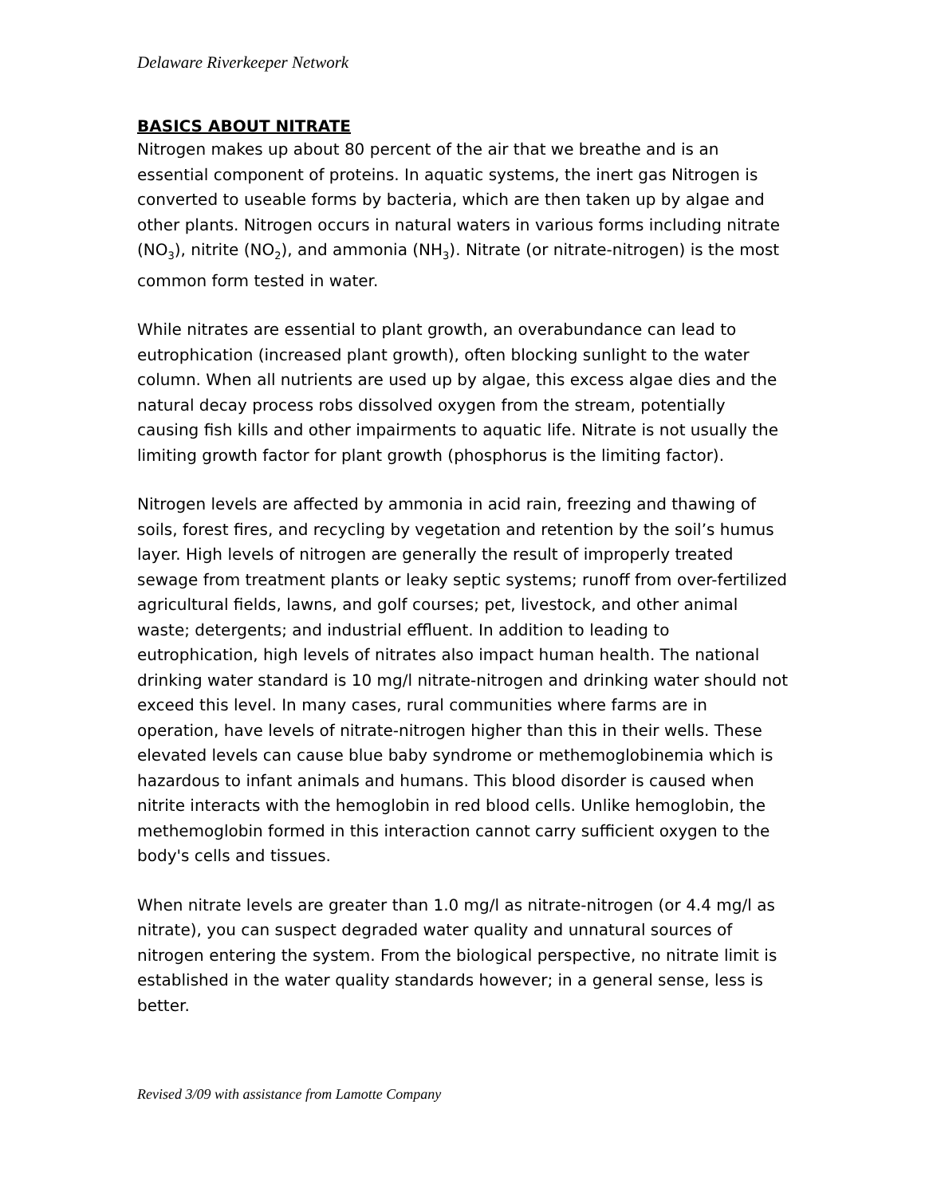Delaware Riverkeeper Network
BASICS ABOUT NITRATE
Nitrogen makes up about 80 percent of the air that we breathe and is an essential component of proteins. In aquatic systems, the inert gas Nitrogen is converted to useable forms by bacteria, which are then taken up by algae and other plants. Nitrogen occurs in natural waters in various forms including nitrate (NO<sub>3</sub>), nitrite (NO<sub>2</sub>), and ammonia (NH<sub>3</sub>). Nitrate (or nitrate-nitrogen) is the most common form tested in water.
While nitrates are essential to plant growth, an overabundance can lead to eutrophication (increased plant growth), often blocking sunlight to the water column. When all nutrients are used up by algae, this excess algae dies and the natural decay process robs dissolved oxygen from the stream, potentially causing fish kills and other impairments to aquatic life. Nitrate is not usually the limiting growth factor for plant growth (phosphorus is the limiting factor).
Nitrogen levels are affected by ammonia in acid rain, freezing and thawing of soils, forest fires, and recycling by vegetation and retention by the soil’s humus layer. High levels of nitrogen are generally the result of improperly treated sewage from treatment plants or leaky septic systems; runoff from over-fertilized agricultural fields, lawns, and golf courses; pet, livestock, and other animal waste; detergents; and industrial effluent. In addition to leading to eutrophication, high levels of nitrates also impact human health. The national drinking water standard is 10 mg/l nitrate-nitrogen and drinking water should not exceed this level. In many cases, rural communities where farms are in operation, have levels of nitrate-nitrogen higher than this in their wells. These elevated levels can cause blue baby syndrome or methemoglobinemia which is hazardous to infant animals and humans. This blood disorder is caused when nitrite interacts with the hemoglobin in red blood cells. Unlike hemoglobin, the methemoglobin formed in this interaction cannot carry sufficient oxygen to the body's cells and tissues.
When nitrate levels are greater than 1.0 mg/l as nitrate-nitrogen (or 4.4 mg/l as nitrate), you can suspect degraded water quality and unnatural sources of nitrogen entering the system. From the biological perspective, no nitrate limit is established in the water quality standards however; in a general sense, less is better.
Revised 3/09 with assistance from Lamotte Company